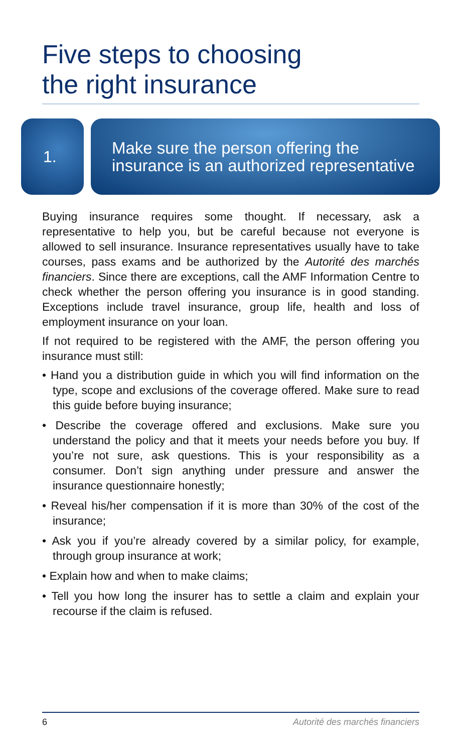Five steps to choosing
the right insurance
1.
Make sure the person offering the
insurance is an authorized representative
Buying insurance requires some thought. If necessary, ask a representative to help you, but be careful because not everyone is allowed to sell insurance. Insurance representatives usually have to take courses, pass exams and be authorized by the Autorité des marchés financiers. Since there are exceptions, call the AMF Information Centre to check whether the person offering you insurance is in good standing. Exceptions include travel insurance, group life, health and loss of employment insurance on your loan.
If not required to be registered with the AMF, the person offering you insurance must still:
• Hand you a distribution guide in which you will find information on the type, scope and exclusions of the coverage offered. Make sure to read this guide before buying insurance;
• Describe the coverage offered and exclusions. Make sure you understand the policy and that it meets your needs before you buy. If you’re not sure, ask questions. This is your responsibility as a consumer. Don’t sign anything under pressure and answer the insurance questionnaire honestly;
• Reveal his/her compensation if it is more than 30% of the cost of the insurance;
• Ask you if you’re already covered by a similar policy, for example, through group insurance at work;
• Explain how and when to make claims;
• Tell you how long the insurer has to settle a claim and explain your recourse if the claim is refused.
6 Autorité des marchés financiers